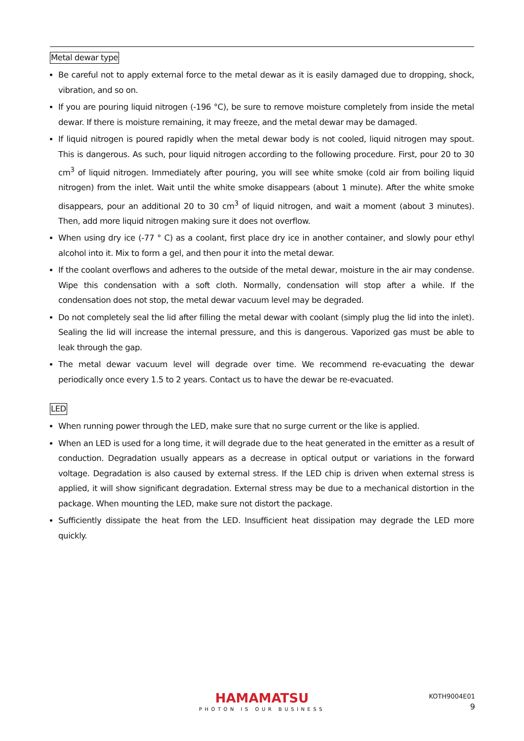Metal dewar type
Be careful not to apply external force to the metal dewar as it is easily damaged due to dropping, shock, vibration, and so on.
If you are pouring liquid nitrogen (-196 °C), be sure to remove moisture completely from inside the metal dewar. If there is moisture remaining, it may freeze, and the metal dewar may be damaged.
If liquid nitrogen is poured rapidly when the metal dewar body is not cooled, liquid nitrogen may spout. This is dangerous. As such, pour liquid nitrogen according to the following procedure. First, pour 20 to 30 cm<sup>3</sup> of liquid nitrogen. Immediately after pouring, you will see white smoke (cold air from boiling liquid nitrogen) from the inlet. Wait until the white smoke disappears (about 1 minute). After the white smoke disappears, pour an additional 20 to 30 cm<sup>3</sup> of liquid nitrogen, and wait a moment (about 3 minutes). Then, add more liquid nitrogen making sure it does not overflow.
When using dry ice (-77 ° C) as a coolant, first place dry ice in another container, and slowly pour ethyl alcohol into it. Mix to form a gel, and then pour it into the metal dewar.
If the coolant overflows and adheres to the outside of the metal dewar, moisture in the air may condense. Wipe this condensation with a soft cloth. Normally, condensation will stop after a while. If the condensation does not stop, the metal dewar vacuum level may be degraded.
Do not completely seal the lid after filling the metal dewar with coolant (simply plug the lid into the inlet). Sealing the lid will increase the internal pressure, and this is dangerous. Vaporized gas must be able to leak through the gap.
The metal dewar vacuum level will degrade over time. We recommend re-evacuating the dewar periodically once every 1.5 to 2 years. Contact us to have the dewar be re-evacuated.
LED
When running power through the LED, make sure that no surge current or the like is applied.
When an LED is used for a long time, it will degrade due to the heat generated in the emitter as a result of conduction. Degradation usually appears as a decrease in optical output or variations in the forward voltage. Degradation is also caused by external stress. If the LED chip is driven when external stress is applied, it will show significant degradation. External stress may be due to a mechanical distortion in the package. When mounting the LED, make sure not distort the package.
Sufficiently dissipate the heat from the LED. Insufficient heat dissipation may degrade the LED more quickly.
HAMAMATSU
PHOTON IS OUR BUSINESS
KOTH9004E01
9